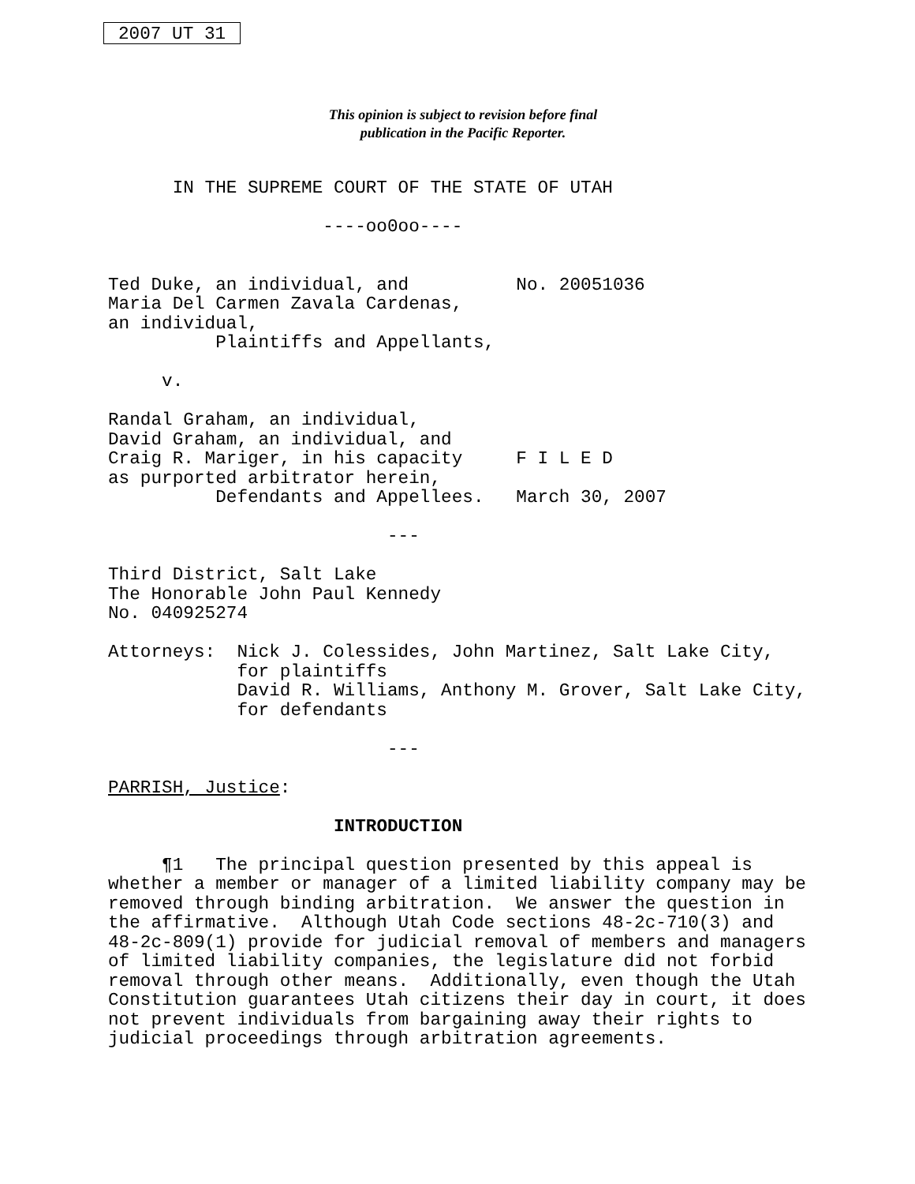2007 UT 31
This opinion is subject to revision before final
publication in the Pacific Reporter.
      IN THE SUPREME COURT OF THE STATE OF UTAH

                    ----oo0oo----


Ted Duke, an individual, and          No. 20051036
Maria Del Carmen Zavala Cardenas,
an individual,
          Plaintiffs and Appellants,

     v.

Randal Graham, an individual,
David Graham, an individual, and
Craig R. Mariger, in his capacity     F I L E D
as purported arbitrator herein,
          Defendants and Appellees.   March 30, 2007

                          ---

Third District, Salt Lake
The Honorable John Paul Kennedy
No. 040925274

Attorneys:  Nick J. Colessides, John Martinez, Salt Lake City,
            for plaintiffs
            David R. Williams, Anthony M. Grover, Salt Lake City,
            for defendants

                          ---

PARRISH, Justice:

                     INTRODUCTION

     ¶1   The principal question presented by this appeal is
whether a member or manager of a limited liability company may be
removed through binding arbitration.  We answer the question in
the affirmative.  Although Utah Code sections 48-2c-710(3) and
48-2c-809(1) provide for judicial removal of members and managers
of limited liability companies, the legislature did not forbid
removal through other means.  Additionally, even though the Utah
Constitution guarantees Utah citizens their day in court, it does
not prevent individuals from bargaining away their rights to
judicial proceedings through arbitration agreements.